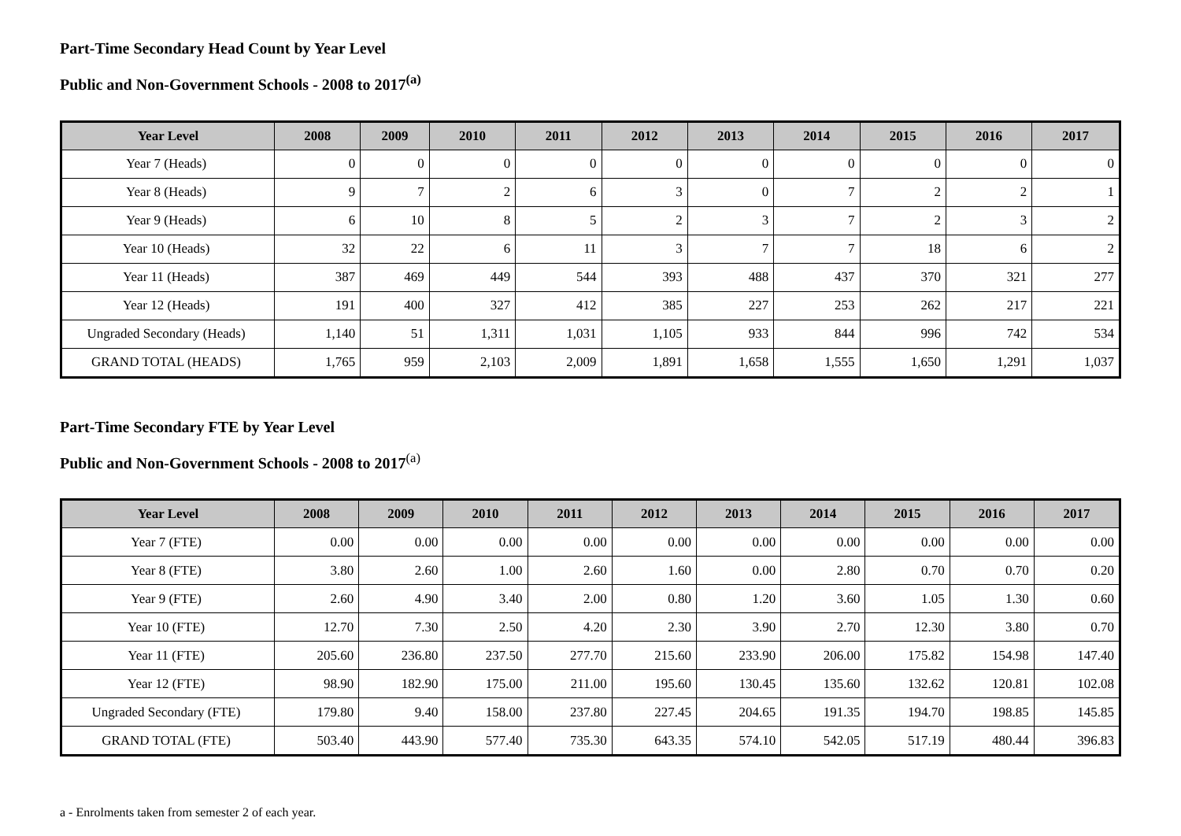Part-Time Secondary Head Count by Year Level
Public and Non-Government Schools - 2008 to 2017<sup>(a)</sup>
| Year Level | 2008 | 2009 | 2010 | 2011 | 2012 | 2013 | 2014 | 2015 | 2016 | 2017 |
| --- | --- | --- | --- | --- | --- | --- | --- | --- | --- | --- |
| Year 7 (Heads) | 0 | 0 | 0 | 0 | 0 | 0 | 0 | 0 | 0 | 0 |
| Year 8 (Heads) | 9 | 7 | 2 | 6 | 3 | 0 | 7 | 2 | 2 | 1 |
| Year 9 (Heads) | 6 | 10 | 8 | 5 | 2 | 3 | 7 | 2 | 3 | 2 |
| Year 10 (Heads) | 32 | 22 | 6 | 11 | 3 | 7 | 7 | 18 | 6 | 2 |
| Year 11 (Heads) | 387 | 469 | 449 | 544 | 393 | 488 | 437 | 370 | 321 | 277 |
| Year 12 (Heads) | 191 | 400 | 327 | 412 | 385 | 227 | 253 | 262 | 217 | 221 |
| Ungraded Secondary (Heads) | 1,140 | 51 | 1,311 | 1,031 | 1,105 | 933 | 844 | 996 | 742 | 534 |
| GRAND TOTAL (HEADS) | 1,765 | 959 | 2,103 | 2,009 | 1,891 | 1,658 | 1,555 | 1,650 | 1,291 | 1,037 |
Part-Time Secondary FTE by Year Level
Public and Non-Government Schools - 2008 to 2017<sup>(a)</sup>
| Year Level | 2008 | 2009 | 2010 | 2011 | 2012 | 2013 | 2014 | 2015 | 2016 | 2017 |
| --- | --- | --- | --- | --- | --- | --- | --- | --- | --- | --- |
| Year 7 (FTE) | 0.00 | 0.00 | 0.00 | 0.00 | 0.00 | 0.00 | 0.00 | 0.00 | 0.00 | 0.00 |
| Year 8 (FTE) | 3.80 | 2.60 | 1.00 | 2.60 | 1.60 | 0.00 | 2.80 | 0.70 | 0.70 | 0.20 |
| Year 9 (FTE) | 2.60 | 4.90 | 3.40 | 2.00 | 0.80 | 1.20 | 3.60 | 1.05 | 1.30 | 0.60 |
| Year 10 (FTE) | 12.70 | 7.30 | 2.50 | 4.20 | 2.30 | 3.90 | 2.70 | 12.30 | 3.80 | 0.70 |
| Year 11 (FTE) | 205.60 | 236.80 | 237.50 | 277.70 | 215.60 | 233.90 | 206.00 | 175.82 | 154.98 | 147.40 |
| Year 12 (FTE) | 98.90 | 182.90 | 175.00 | 211.00 | 195.60 | 130.45 | 135.60 | 132.62 | 120.81 | 102.08 |
| Ungraded Secondary (FTE) | 179.80 | 9.40 | 158.00 | 237.80 | 227.45 | 204.65 | 191.35 | 194.70 | 198.85 | 145.85 |
| GRAND TOTAL (FTE) | 503.40 | 443.90 | 577.40 | 735.30 | 643.35 | 574.10 | 542.05 | 517.19 | 480.44 | 396.83 |
a - Enrolments taken from semester 2 of each year.